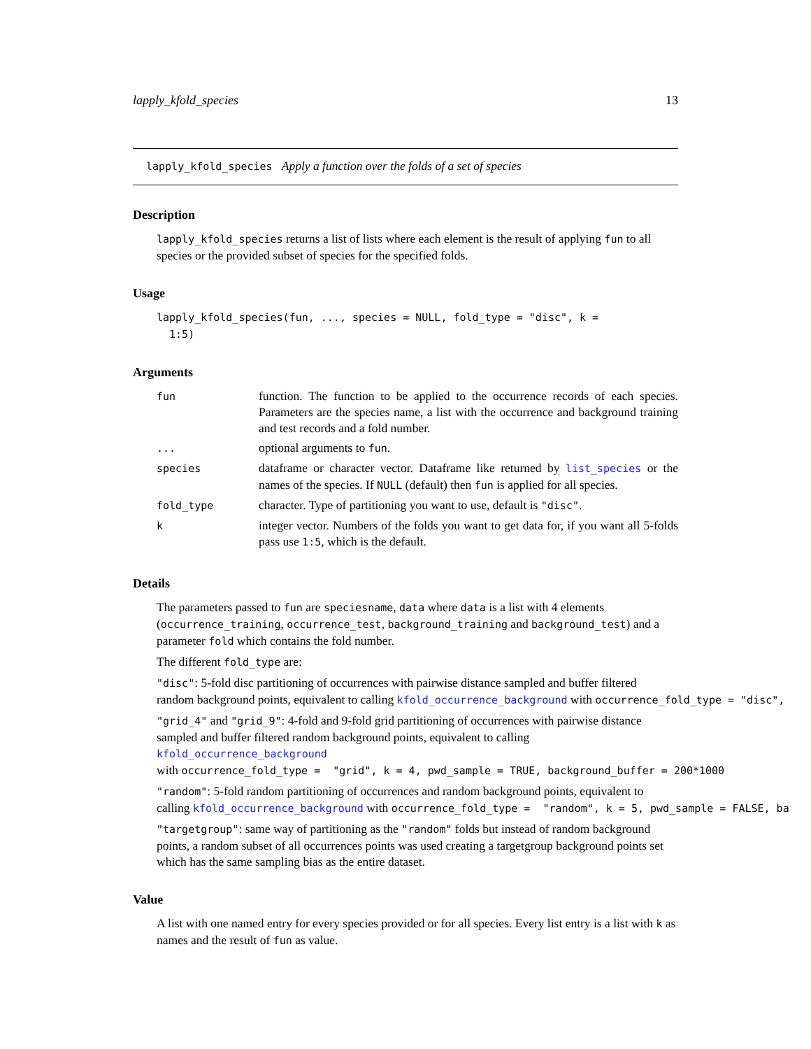lapply_kfold_species 13
lapply_kfold_species Apply a function over the folds of a set of species
Description
lapply_kfold_species returns a list of lists where each element is the result of applying fun to all species or the provided subset of species for the specified folds.
Usage
lapply_kfold_species(fun, ..., species = NULL, fold_type = "disc", k =
1:5)
Arguments
| fun | function. The function to be applied to the occurrence records of each species. Parameters are the species name, a list with the occurrence and background training and test records and a fold number. |
| ... | optional arguments to fun . |
| species | dataframe or character vector. Dataframe like returned by list_species or the names of the species. If NULL (default) then fun is applied for all species. |
| fold_type | character. Type of partitioning you want to use, default is "disc" . |
| k | integer vector. Numbers of the folds you want to get data for, if you want all 5-folds pass use 1:5 , which is the default. |
Details
The parameters passed to fun are speciesname, data where data is a list with 4 elements (occurrence_training, occurrence_test, background_training and background_test) and a parameter fold which contains the fold number.
The different fold_type are:
"disc": 5-fold disc partitioning of occurrences with pairwise distance sampled and buffer filtered random background points, equivalent to calling kfold_occurrence_background with occurrence_fold_type = "disc",
"grid_4" and "grid_9": 4-fold and 9-fold grid partitioning of occurrences with pairwise distance sampled and buffer filtered random background points, equivalent to calling kfold_occurrence_background with occurrence_fold_type = "grid", k = 4, pwd_sample = TRUE, background_buffer = 200*1000
"random": 5-fold random partitioning of occurrences and random background points, equivalent to calling kfold_occurrence_background with occurrence_fold_type = "random", k = 5, pwd_sample = FALSE, ba
"targetgroup": same way of partitioning as the "random" folds but instead of random background points, a random subset of all occurrences points was used creating a targetgroup background points set which has the same sampling bias as the entire dataset.
Value
A list with one named entry for every species provided or for all species. Every list entry is a list with k as names and the result of fun as value.